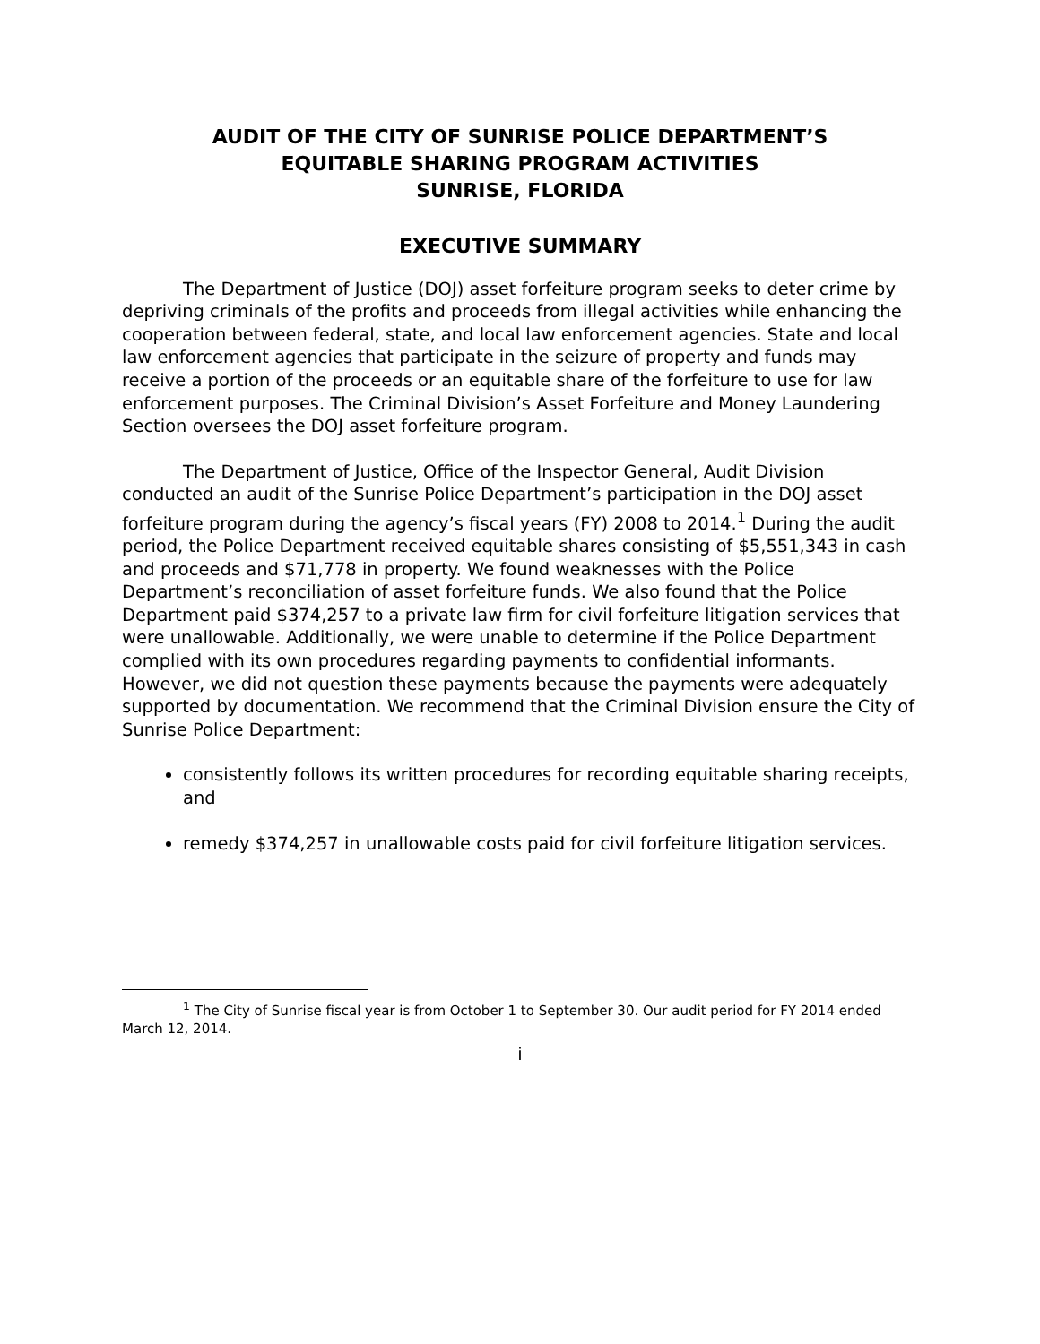AUDIT OF THE CITY OF SUNRISE POLICE DEPARTMENT’S
EQUITABLE SHARING PROGRAM ACTIVITIES
SUNRISE, FLORIDA
EXECUTIVE SUMMARY
The Department of Justice (DOJ) asset forfeiture program seeks to deter crime by depriving criminals of the profits and proceeds from illegal activities while enhancing the cooperation between federal, state, and local law enforcement agencies. State and local law enforcement agencies that participate in the seizure of property and funds may receive a portion of the proceeds or an equitable share of the forfeiture to use for law enforcement purposes. The Criminal Division’s Asset Forfeiture and Money Laundering Section oversees the DOJ asset forfeiture program.
The Department of Justice, Office of the Inspector General, Audit Division conducted an audit of the Sunrise Police Department’s participation in the DOJ asset forfeiture program during the agency’s fiscal years (FY) 2008 to 2014.<sup>1</sup> During the audit period, the Police Department received equitable shares consisting of $5,551,343 in cash and proceeds and $71,778 in property. We found weaknesses with the Police Department’s reconciliation of asset forfeiture funds. We also found that the Police Department paid $374,257 to a private law firm for civil forfeiture litigation services that were unallowable. Additionally, we were unable to determine if the Police Department complied with its own procedures regarding payments to confidential informants. However, we did not question these payments because the payments were adequately supported by documentation. We recommend that the Criminal Division ensure the City of Sunrise Police Department:
consistently follows its written procedures for recording equitable sharing receipts, and
remedy $374,257 in unallowable costs paid for civil forfeiture litigation services.
<sup>1</sup> The City of Sunrise fiscal year is from October 1 to September 30. Our audit period for FY 2014 ended March 12, 2014.
i